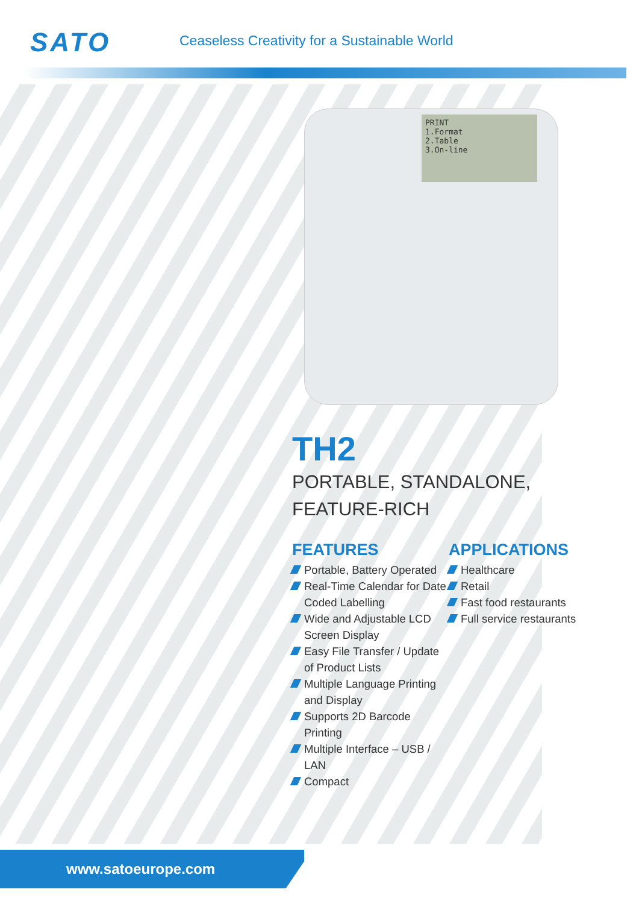SATO
Ceaseless Creativity for a Sustainable World
PRINT
1.Format
2.Table
3.On-line
TH2
PORTABLE, STANDALONE,
FEATURE-RICH
FEATURES
Portable, Battery Operated
Real-Time Calendar for Date Coded Labelling
Wide and Adjustable LCD Screen Display
Easy File Transfer / Update of Product Lists
Multiple Language Printing and Display
Supports 2D Barcode Printing
Multiple Interface – USB / LAN
Compact
APPLICATIONS
Healthcare
Retail
Fast food restaurants
Full service restaurants
www.satoeurope.com